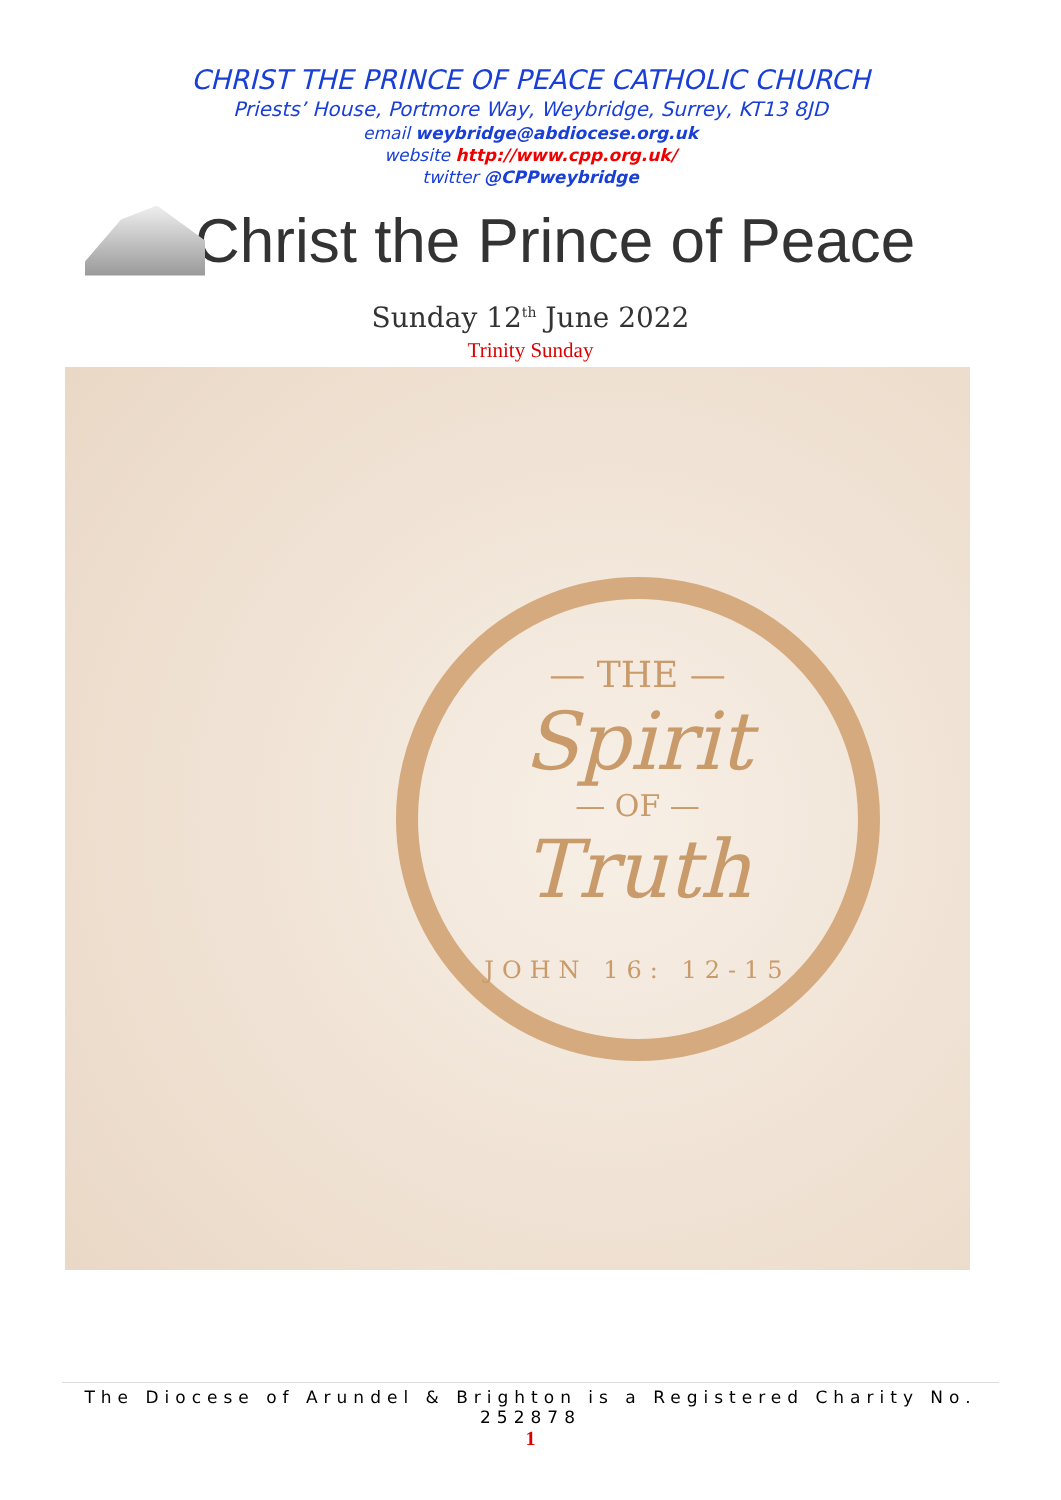CHRIST THE PRINCE OF PEACE CATHOLIC CHURCH
Priests’ House, Portmore Way, Weybridge, Surrey, KT13 8JD
email weybridge@abdiocese.org.uk
website http://www.cpp.org.uk/
twitter @CPPweybridge
Christ the Prince of Peace
Sunday 12<sup>th</sup> June 2022
Trinity Sunday
— THE —
Spirit
— OF —
Truth
JOHN 16: 12-15
The Diocese of Arundel & Brighton is a Registered Charity No. 252878
1